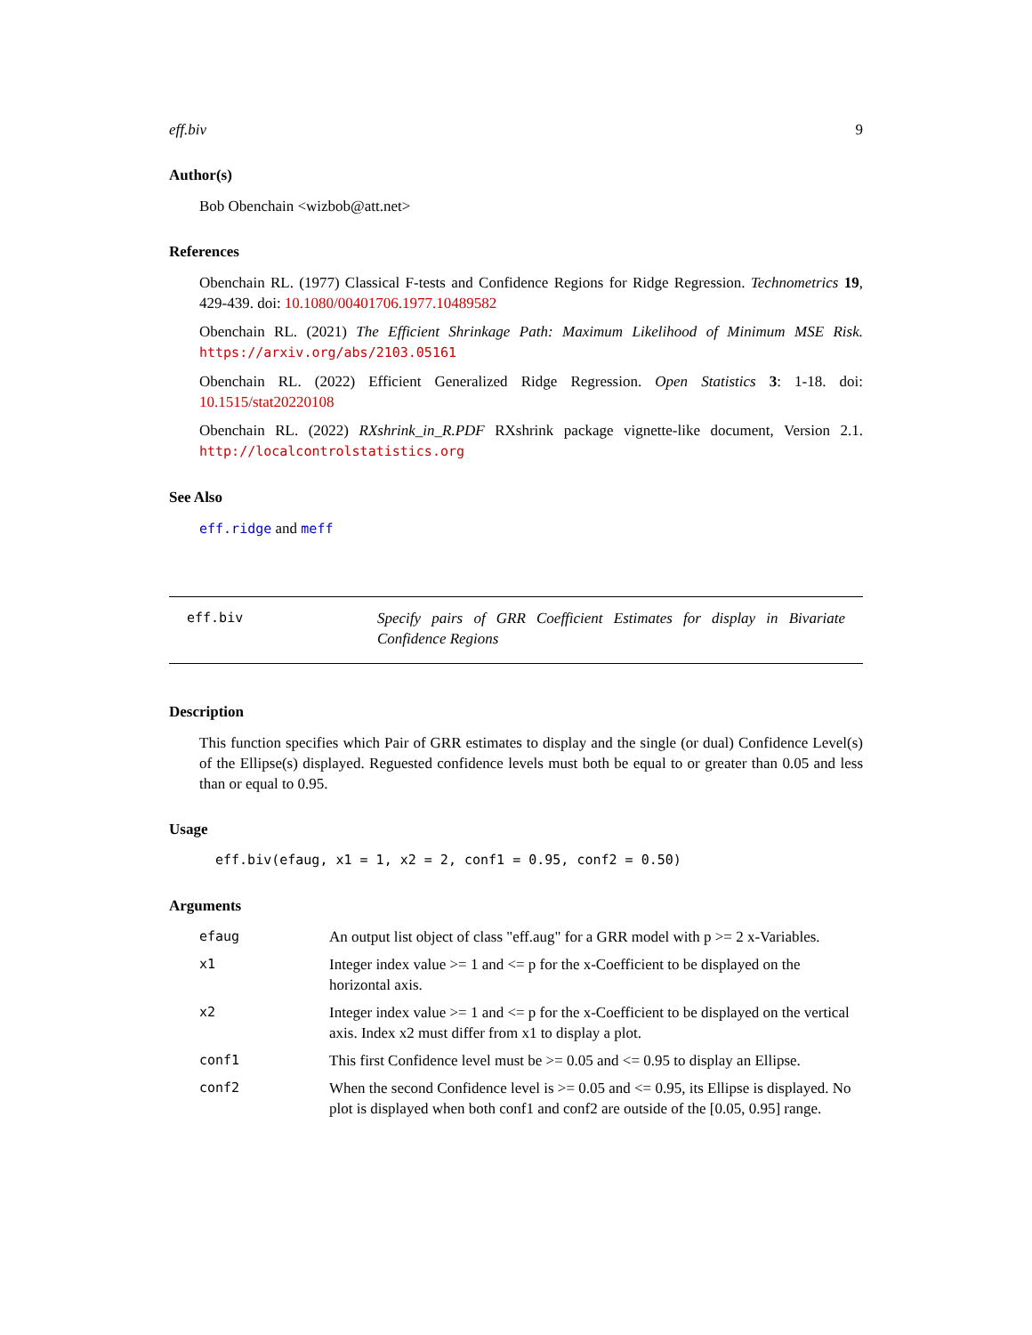eff.biv 9
Author(s)
Bob Obenchain <wizbob@att.net>
References
Obenchain RL. (1977) Classical F-tests and Confidence Regions for Ridge Regression. Technometrics 19, 429-439. doi: 10.1080/00401706.1977.10489582
Obenchain RL. (2021) The Efficient Shrinkage Path: Maximum Likelihood of Minimum MSE Risk. https://arxiv.org/abs/2103.05161
Obenchain RL. (2022) Efficient Generalized Ridge Regression. Open Statistics 3: 1-18. doi: 10.1515/stat20220108
Obenchain RL. (2022) RXshrink_in_R.PDF RXshrink package vignette-like document, Version 2.1. http://localcontrolstatistics.org
See Also
eff.ridge and meff
eff.biv Specify pairs of GRR Coefficient Estimates for display in Bivariate Confidence Regions
Description
This function specifies which Pair of GRR estimates to display and the single (or dual) Confidence Level(s) of the Ellipse(s) displayed. Reguested confidence levels must both be equal to or greater than 0.05 and less than or equal to 0.95.
Usage
eff.biv(efaug, x1 = 1, x2 = 2, conf1 = 0.95, conf2 = 0.50)
Arguments
| efaug | An output list object of class "eff.aug" for a GRR model with p >= 2 x-Variables. |
| x1 | Integer index value >= 1 and <= p for the x-Coefficient to be displayed on the horizontal axis. |
| x2 | Integer index value >= 1 and <= p for the x-Coefficient to be displayed on the vertical axis. Index x2 must differ from x1 to display a plot. |
| conf1 | This first Confidence level must be >= 0.05 and <= 0.95 to display an Ellipse. |
| conf2 | When the second Confidence level is >= 0.05 and <= 0.95, its Ellipse is displayed. No plot is displayed when both conf1 and conf2 are outside of the [0.05, 0.95] range. |